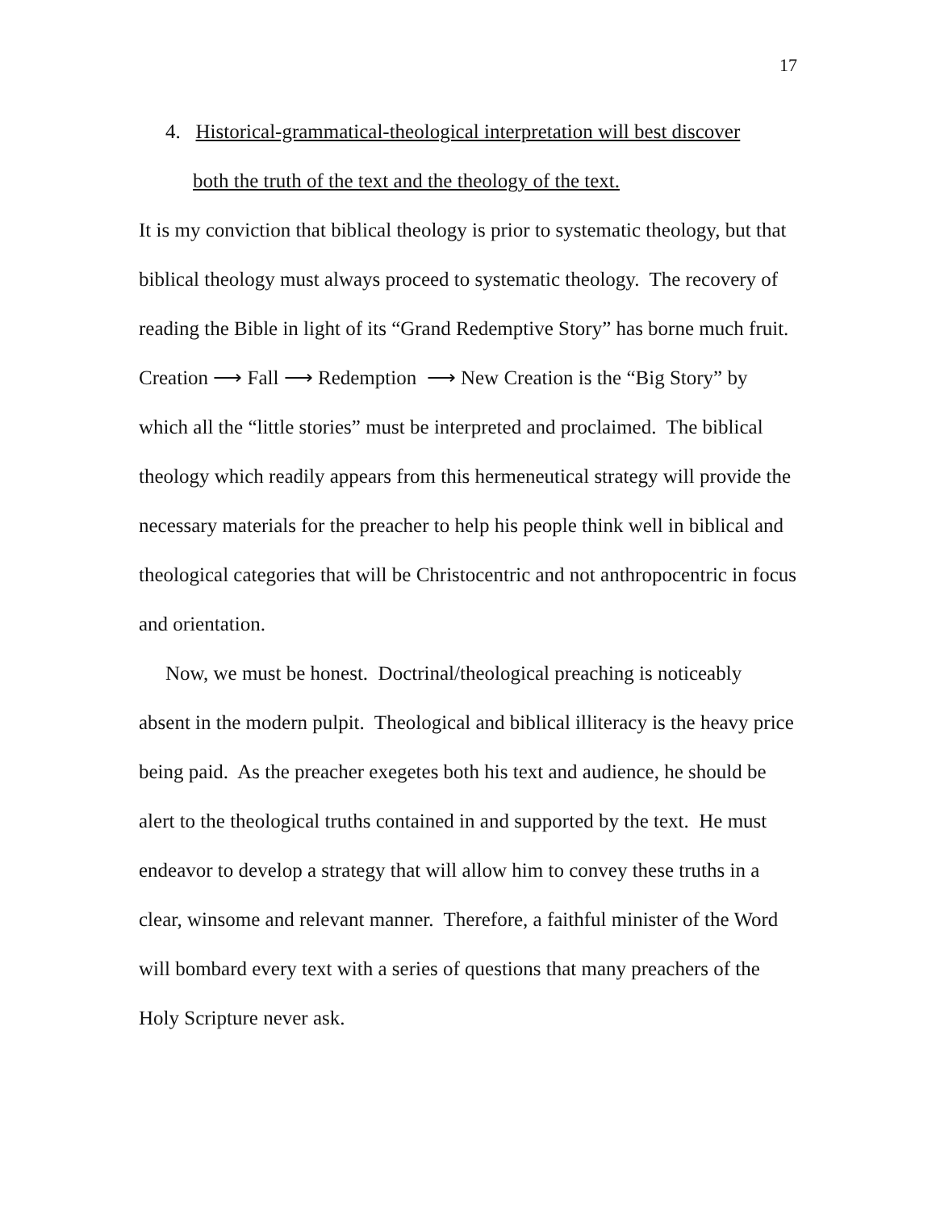17
4. Historical-grammatical-theological interpretation will best discover
both the truth of the text and the theology of the text.
It is my conviction that biblical theology is prior to systematic theology, but that biblical theology must always proceed to systematic theology. The recovery of reading the Bible in light of its “Grand Redemptive Story” has borne much fruit. Creation ⟶ Fall ⟶ Redemption ⟶ New Creation is the “Big Story” by which all the “little stories” must be interpreted and proclaimed. The biblical theology which readily appears from this hermeneutical strategy will provide the necessary materials for the preacher to help his people think well in biblical and theological categories that will be Christocentric and not anthropocentric in focus and orientation.
Now, we must be honest. Doctrinal/theological preaching is noticeably absent in the modern pulpit. Theological and biblical illiteracy is the heavy price being paid. As the preacher exegetes both his text and audience, he should be alert to the theological truths contained in and supported by the text. He must endeavor to develop a strategy that will allow him to convey these truths in a clear, winsome and relevant manner. Therefore, a faithful minister of the Word will bombard every text with a series of questions that many preachers of the Holy Scripture never ask.